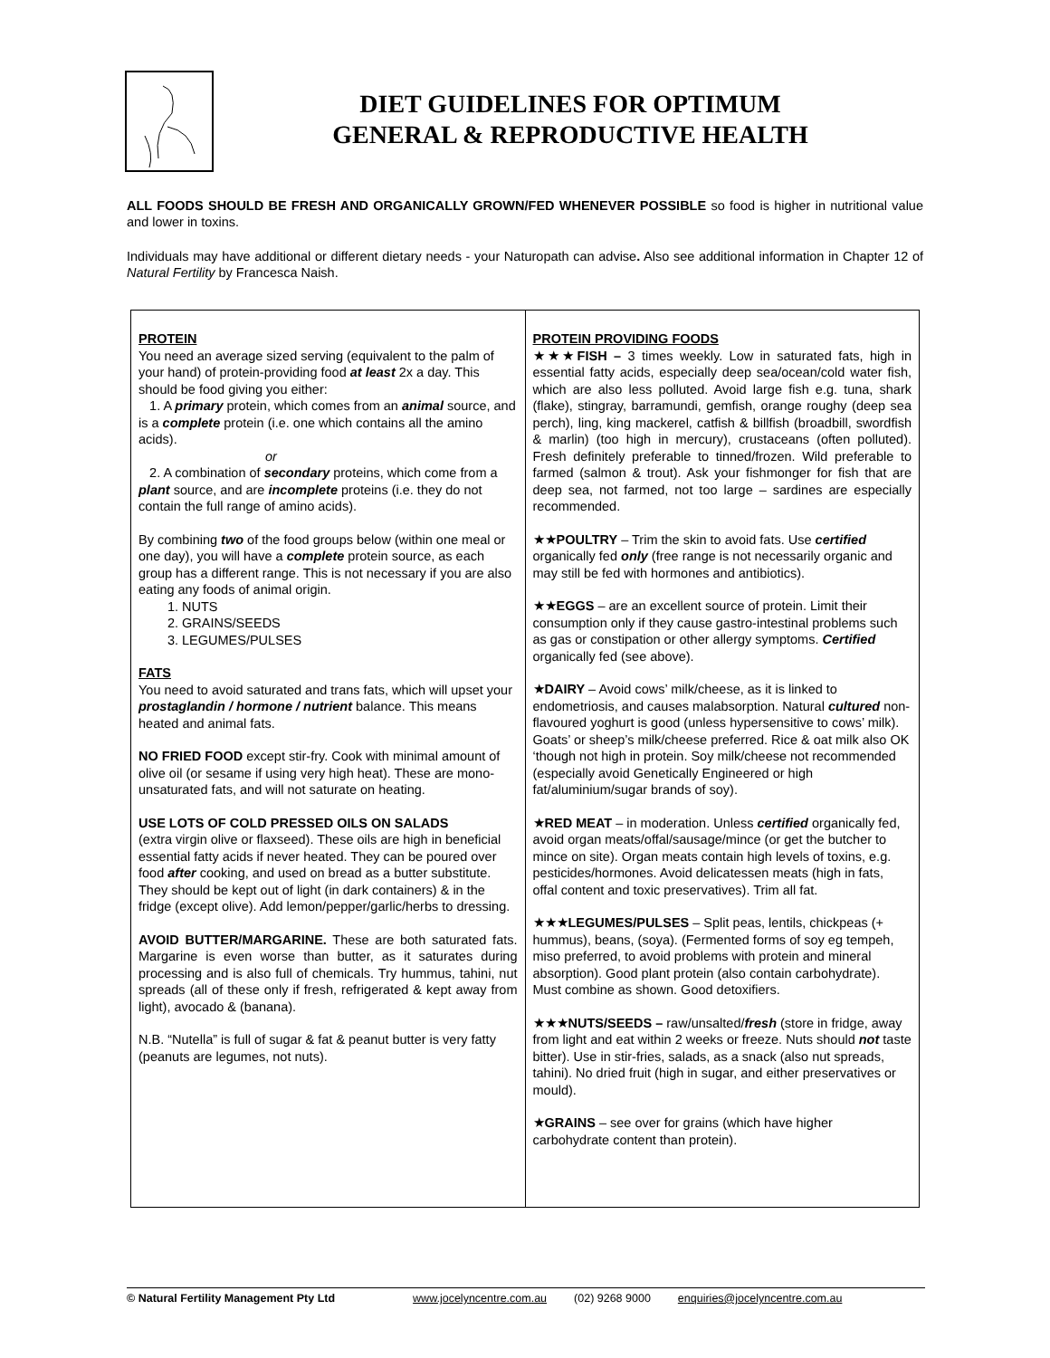DIET GUIDELINES FOR OPTIMUM
GENERAL & REPRODUCTIVE HEALTH
ALL FOODS SHOULD BE FRESH AND ORGANICALLY GROWN/FED WHENEVER POSSIBLE so food is higher in nutritional value and lower in toxins.
Individuals may have additional or different dietary needs - your Naturopath can advise. Also see additional information in Chapter 12 of Natural Fertility by Francesca Naish.
| PROTEIN You need an average sized serving (equivalent to the palm of your hand) of protein-providing food at least 2x a day. This should be food giving you either: 1. A primary protein, which comes from an animal source, and is a complete protein (i.e. one which contains all the amino acids). or 2. A combination of secondary proteins, which come from a plant source, and are incomplete proteins (i.e. they do not contain the full range of amino acids). By combining two of the food groups below (within one meal or one day), you will have a complete protein source, as each group has a different range. This is not necessary if you are also eating any foods of animal origin. 1. NUTS 2. GRAINS/SEEDS 3. LEGUMES/PULSES FATS You need to avoid saturated and trans fats, which will upset your prostaglandin / hormone / nutrient balance. This means heated and animal fats. NO FRIED FOOD except stir-fry. Cook with minimal amount of olive oil (or sesame if using very high heat). These are mono-unsaturated fats, and will not saturate on heating. USE LOTS OF COLD PRESSED OILS ON SALADS (extra virgin olive or flaxseed). These oils are high in beneficial essential fatty acids if never heated. They can be poured over food after cooking, and used on bread as a butter substitute. They should be kept out of light (in dark containers) & in the fridge (except olive). Add lemon/pepper/garlic/herbs to dressing. AVOID BUTTER/MARGARINE. These are both saturated fats. Margarine is even worse than butter, as it saturates during processing and is also full of chemicals. Try hummus, tahini, nut spreads (all of these only if fresh, refrigerated & kept away from light), avocado & (banana). N.B. “Nutella” is full of sugar & fat & peanut butter is very fatty (peanuts are legumes, not nuts). | PROTEIN PROVIDING FOODS ★★★ FISH – 3 times weekly. Low in saturated fats, high in essential fatty acids, especially deep sea/ocean/cold water fish, which are also less polluted. Avoid large fish e.g. tuna, shark (flake), stingray, barramundi, gemfish, orange roughy (deep sea perch), ling, king mackerel, catfish & billfish (broadbill, swordfish & marlin) (too high in mercury), crustaceans (often polluted). Fresh definitely preferable to tinned/frozen. Wild preferable to farmed (salmon & trout). Ask your fishmonger for fish that are deep sea, not farmed, not too large – sardines are especially recommended. ★★ POULTRY – Trim the skin to avoid fats. Use certified organically fed only (free range is not necessarily organic and may still be fed with hormones and antibiotics). ★★ EGGS – are an excellent source of protein. Limit their consumption only if they cause gastro-intestinal problems such as gas or constipation or other allergy symptoms. Certified organically fed (see above). ★ DAIRY – Avoid cows’ milk/cheese, as it is linked to endometriosis, and causes malabsorption. Natural cultured non-flavoured yoghurt is good (unless hypersensitive to cows’ milk). Goats’ or sheep’s milk/cheese preferred. Rice & oat milk also OK ‘though not high in protein. Soy milk/cheese not recommended (especially avoid Genetically Engineered or high fat/aluminium/sugar brands of soy). ★ RED MEAT – in moderation. Unless certified organically fed, avoid organ meats/offal/sausage/mince (or get the butcher to mince on site). Organ meats contain high levels of toxins, e.g. pesticides/hormones. Avoid delicatessen meats (high in fats, offal content and toxic preservatives). Trim all fat. ★★★ LEGUMES/PULSES – Split peas, lentils, chickpeas (+ hummus), beans, (soya). (Fermented forms of soy eg tempeh, miso preferred, to avoid problems with protein and mineral absorption). Good plant protein (also contain carbohydrate). Must combine as shown. Good detoxifiers. ★★★ NUTS/SEEDS – raw/unsalted/ fresh (store in fridge, away from light and eat within 2 weeks or freeze. Nuts should not taste bitter). Use in stir-fries, salads, as a snack (also nut spreads, tahini). No dried fruit (high in sugar, and either preservatives or mould). ★ GRAINS – see over for grains (which have higher carbohydrate content than protein). |
© Natural Fertility Management Pty Ltd www.jocelyncentre.com.au (02) 9268 9000 enquiries@jocelyncentre.com.au